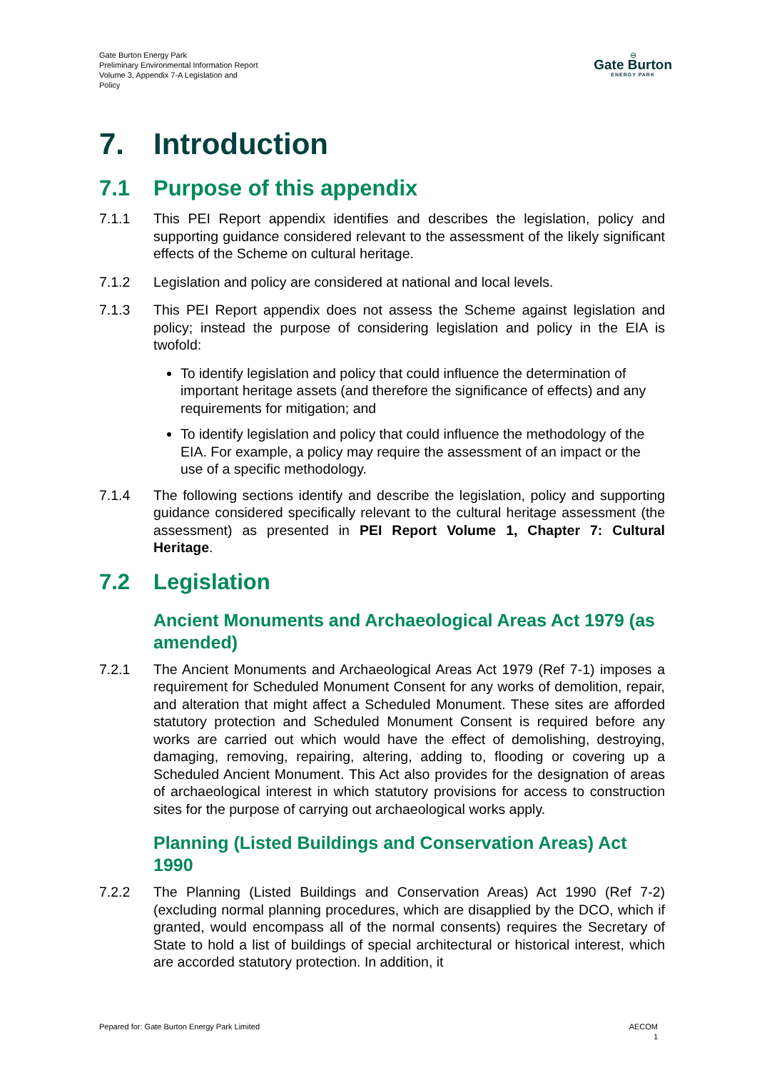Gate Burton Energy Park
Preliminary Environmental Information Report
Volume 3, Appendix 7-A Legislation and
Policy
⊖
Gate Burton
ENERGY PARK
7. Introduction
7.1 Purpose of this appendix
7.1.1 This PEI Report appendix identifies and describes the legislation, policy and supporting guidance considered relevant to the assessment of the likely significant effects of the Scheme on cultural heritage.
7.1.2 Legislation and policy are considered at national and local levels.
7.1.3 This PEI Report appendix does not assess the Scheme against legislation and policy; instead the purpose of considering legislation and policy in the EIA is twofold:
To identify legislation and policy that could influence the determination of important heritage assets (and therefore the significance of effects) and any requirements for mitigation; and
To identify legislation and policy that could influence the methodology of the EIA. For example, a policy may require the assessment of an impact or the use of a specific methodology.
7.1.4 The following sections identify and describe the legislation, policy and supporting guidance considered specifically relevant to the cultural heritage assessment (the assessment) as presented in PEI Report Volume 1, Chapter 7: Cultural Heritage.
7.2 Legislation
Ancient Monuments and Archaeological Areas Act 1979 (as amended)
7.2.1 The Ancient Monuments and Archaeological Areas Act 1979 (Ref 7-1) imposes a requirement for Scheduled Monument Consent for any works of demolition, repair, and alteration that might affect a Scheduled Monument. These sites are afforded statutory protection and Scheduled Monument Consent is required before any works are carried out which would have the effect of demolishing, destroying, damaging, removing, repairing, altering, adding to, flooding or covering up a Scheduled Ancient Monument. This Act also provides for the designation of areas of archaeological interest in which statutory provisions for access to construction sites for the purpose of carrying out archaeological works apply.
Planning (Listed Buildings and Conservation Areas) Act 1990
7.2.2 The Planning (Listed Buildings and Conservation Areas) Act 1990 (Ref 7-2) (excluding normal planning procedures, which are disapplied by the DCO, which if granted, would encompass all of the normal consents) requires the Secretary of State to hold a list of buildings of special architectural or historical interest, which are accorded statutory protection. In addition, it
Pepared for: Gate Burton Energy Park Limited
AECOM
1